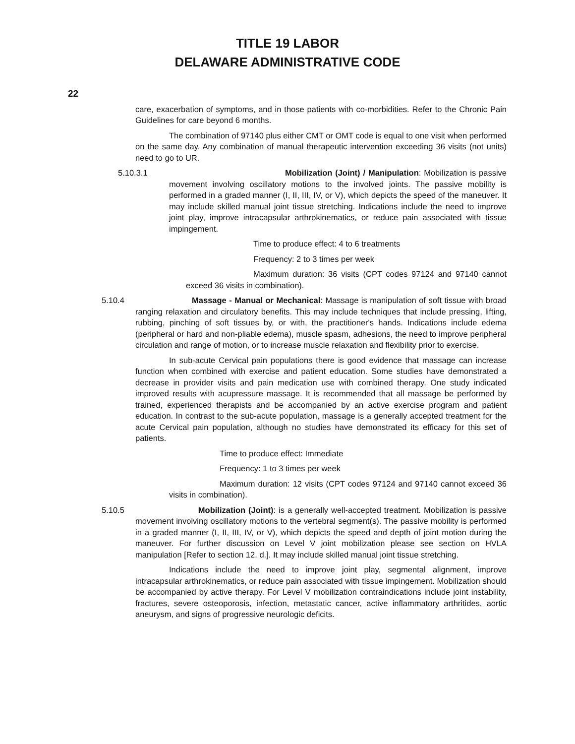TITLE 19 LABOR
DELAWARE ADMINISTRATIVE CODE
22
care, exacerbation of symptoms, and in those patients with co-morbidities. Refer to the Chronic Pain Guidelines for care beyond 6 months.
The combination of 97140 plus either CMT or OMT code is equal to one visit when performed on the same day. Any combination of manual therapeutic intervention exceeding 36 visits (not units) need to go to UR.
5.10.3.1 Mobilization (Joint) / Manipulation: Mobilization is passive movement involving oscillatory motions to the involved joints. The passive mobility is performed in a graded manner (I, II, III, IV, or V), which depicts the speed of the maneuver. It may include skilled manual joint tissue stretching. Indications include the need to improve joint play, improve intracapsular arthrokinematics, or reduce pain associated with tissue impingement.
Time to produce effect: 4 to 6 treatments
Frequency: 2 to 3 times per week
Maximum duration: 36 visits (CPT codes 97124 and 97140 cannot exceed 36 visits in combination).
5.10.4 Massage - Manual or Mechanical: Massage is manipulation of soft tissue with broad ranging relaxation and circulatory benefits. This may include techniques that include pressing, lifting, rubbing, pinching of soft tissues by, or with, the practitioner's hands. Indications include edema (peripheral or hard and non-pliable edema), muscle spasm, adhesions, the need to improve peripheral circulation and range of motion, or to increase muscle relaxation and flexibility prior to exercise.
In sub-acute Cervical pain populations there is good evidence that massage can increase function when combined with exercise and patient education. Some studies have demonstrated a decrease in provider visits and pain medication use with combined therapy. One study indicated improved results with acupressure massage. It is recommended that all massage be performed by trained, experienced therapists and be accompanied by an active exercise program and patient education. In contrast to the sub-acute population, massage is a generally accepted treatment for the acute Cervical pain population, although no studies have demonstrated its efficacy for this set of patients.
Time to produce effect: Immediate
Frequency: 1 to 3 times per week
Maximum duration: 12 visits (CPT codes 97124 and 97140 cannot exceed 36 visits in combination).
5.10.5 Mobilization (Joint): is a generally well-accepted treatment. Mobilization is passive movement involving oscillatory motions to the vertebral segment(s). The passive mobility is performed in a graded manner (I, II, III, IV, or V), which depicts the speed and depth of joint motion during the maneuver. For further discussion on Level V joint mobilization please see section on HVLA manipulation [Refer to section 12. d.]. It may include skilled manual joint tissue stretching.
Indications include the need to improve joint play, segmental alignment, improve intracapsular arthrokinematics, or reduce pain associated with tissue impingement. Mobilization should be accompanied by active therapy. For Level V mobilization contraindications include joint instability, fractures, severe osteoporosis, infection, metastatic cancer, active inflammatory arthritides, aortic aneurysm, and signs of progressive neurologic deficits.